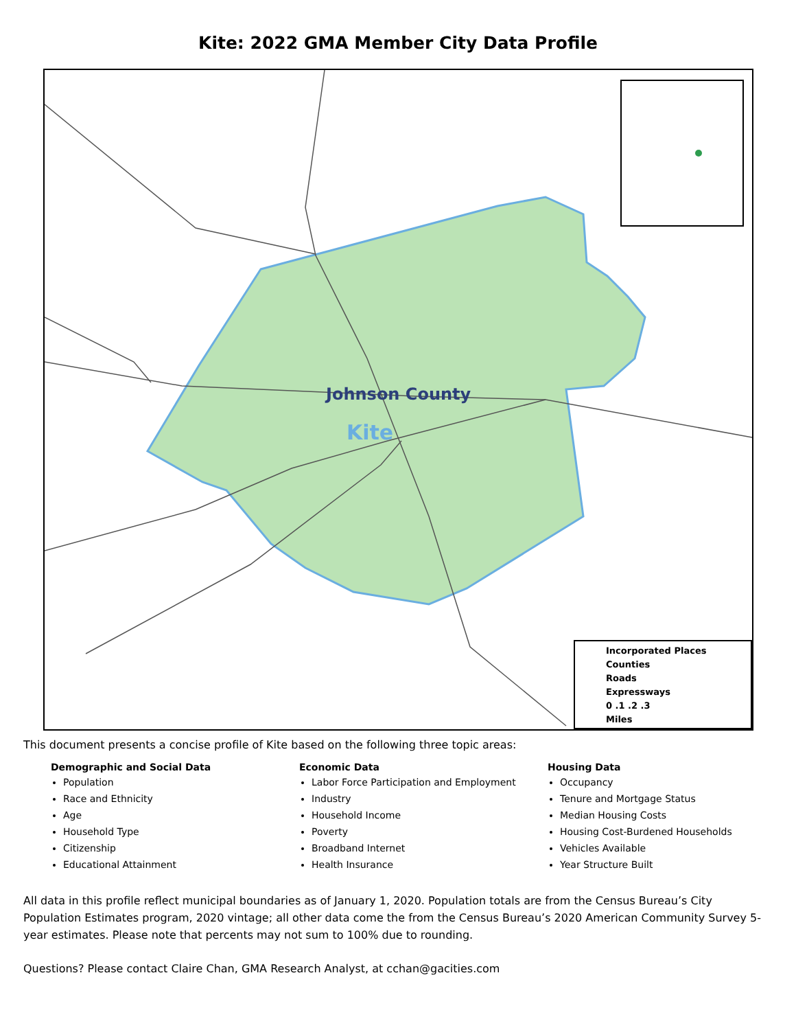Kite: 2022 GMA Member City Data Profile
Johnson County
Kite
Incorporated Places
Counties
Roads
Expressways
0 .1 .2 .3
Miles
This document presents a concise profile of Kite based on the following three topic areas:
Demographic and Social Data
Population
Race and Ethnicity
Age
Household Type
Citizenship
Educational Attainment
Economic Data
Labor Force Participation and Employment
Industry
Household Income
Poverty
Broadband Internet
Health Insurance
Housing Data
Occupancy
Tenure and Mortgage Status
Median Housing Costs
Housing Cost-Burdened Households
Vehicles Available
Year Structure Built
All data in this profile reflect municipal boundaries as of January 1, 2020. Population totals are from the Census Bureau’s City Population Estimates program, 2020 vintage; all other data come the from the Census Bureau’s 2020 American Community Survey 5-year estimates. Please note that percents may not sum to 100% due to rounding.
Questions? Please contact Claire Chan, GMA Research Analyst, at cchan@gacities.com